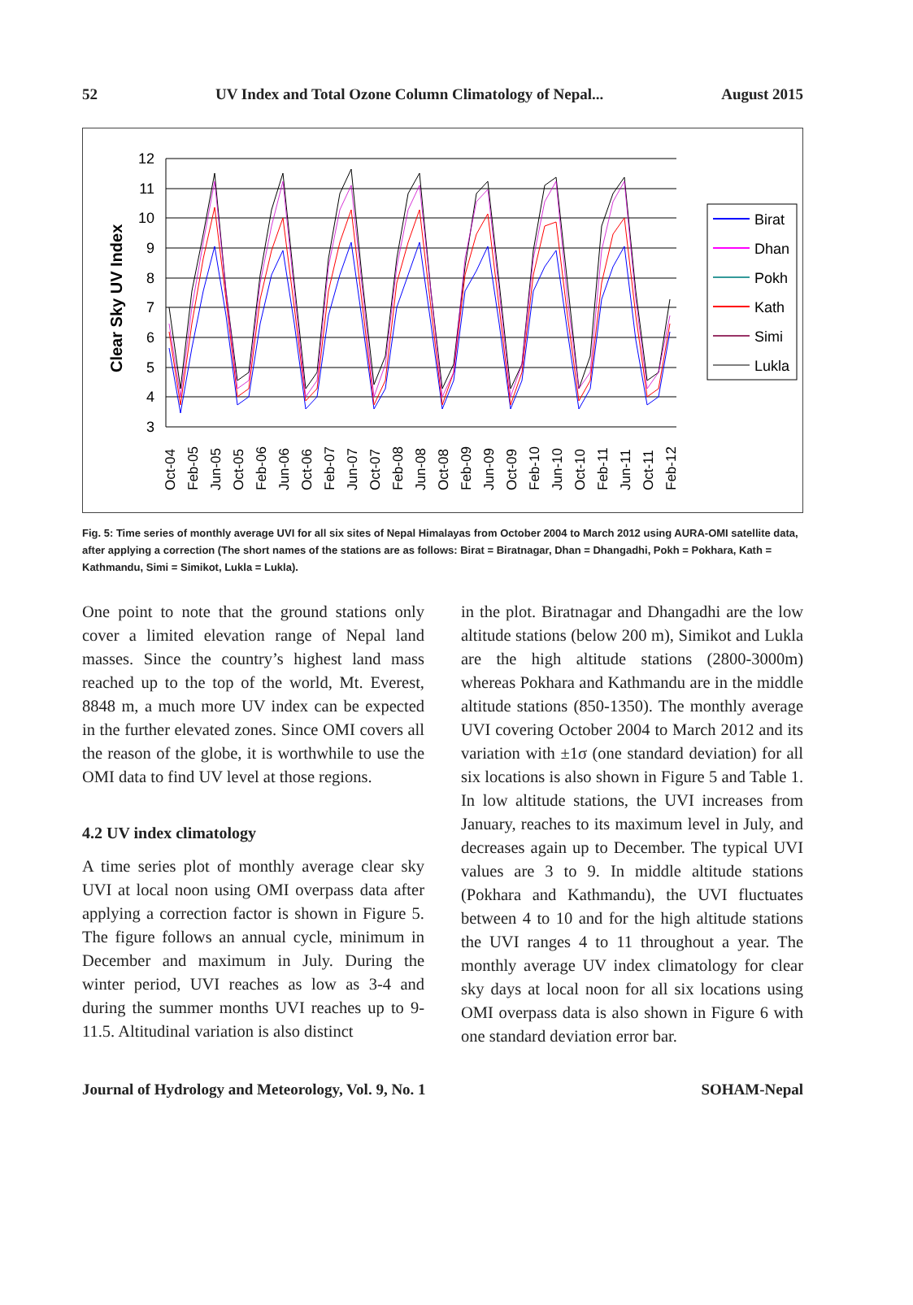52 UV Index and Total Ozone Column Climatology of Nepal... August 2015
12
11
10
9
8
7
6
5
4
3
Clear Sky UV Index
Birat
Dhan
Pokh
Kath
Simi
Lukla
Oct-04
Feb-05
Jun-05
Oct-05
Feb-06
Jun-06
Oct-06
Feb-07
Jun-07
Oct-07
Feb-08
Jun-08
Oct-08
Feb-09
Jun-09
Oct-09
Feb-10
Jun-10
Oct-10
Feb-11
Jun-11
Oct-11
Feb-12
Fig. 5: Time series of monthly average UVI for all six sites of Nepal Himalayas from October 2004 to March 2012 using AURA-OMI satellite data, after applying a correction (The short names of the stations are as follows: Birat = Biratnagar, Dhan = Dhangadhi, Pokh = Pokhara, Kath = Kathmandu, Simi = Simikot, Lukla = Lukla).
One point to note that the ground stations only cover a limited elevation range of Nepal land masses. Since the country’s highest land mass reached up to the top of the world, Mt. Everest, 8848 m, a much more UV index can be expected in the further elevated zones. Since OMI covers all the reason of the globe, it is worthwhile to use the OMI data to find UV level at those regions.
4.2 UV index climatology
A time series plot of monthly average clear sky UVI at local noon using OMI overpass data after applying a correction factor is shown in Figure 5. The figure follows an annual cycle, minimum in December and maximum in July. During the winter period, UVI reaches as low as 3-4 and during the summer months UVI reaches up to 9-11.5. Altitudinal variation is also distinct
in the plot. Biratnagar and Dhangadhi are the low altitude stations (below 200 m), Simikot and Lukla are the high altitude stations (2800-3000m) whereas Pokhara and Kathmandu are in the middle altitude stations (850-1350). The monthly average UVI covering October 2004 to March 2012 and its variation with ±1σ (one standard deviation) for all six locations is also shown in Figure 5 and Table 1. In low altitude stations, the UVI increases from January, reaches to its maximum level in July, and decreases again up to December. The typical UVI values are 3 to 9. In middle altitude stations (Pokhara and Kathmandu), the UVI fluctuates between 4 to 10 and for the high altitude stations the UVI ranges 4 to 11 throughout a year. The monthly average UV index climatology for clear sky days at local noon for all six locations using OMI overpass data is also shown in Figure 6 with one standard deviation error bar.
Journal of Hydrology and Meteorology, Vol. 9, No. 1 SOHAM-Nepal